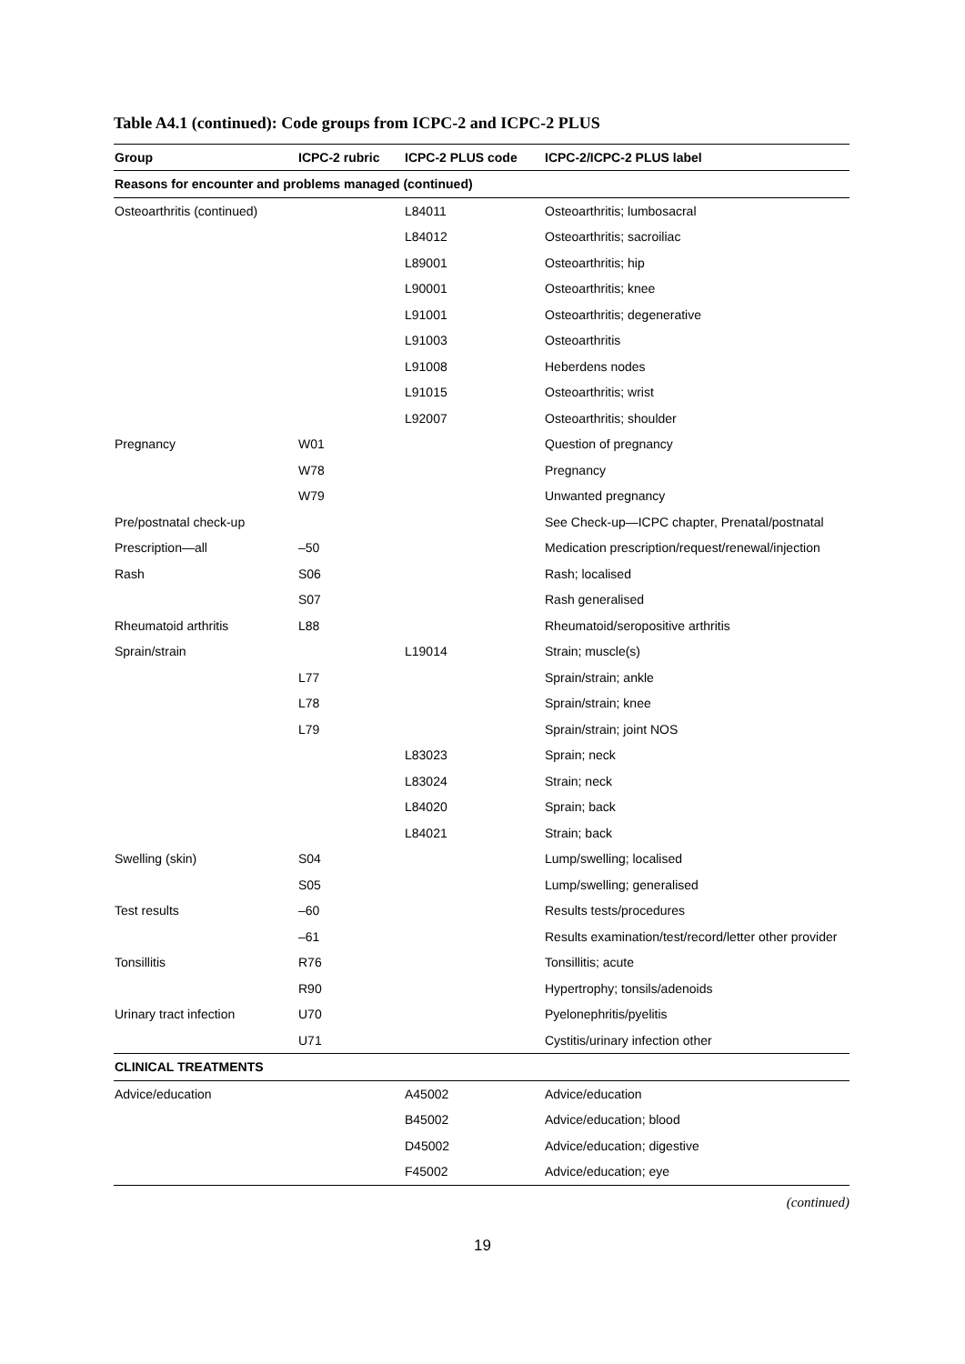Table A4.1 (continued): Code groups from ICPC-2 and ICPC-2 PLUS
| Group | ICPC-2 rubric | ICPC-2 PLUS code | ICPC-2/ICPC-2 PLUS label |
| --- | --- | --- | --- |
| Reasons for encounter and problems managed (continued) | | | |
| Osteoarthritis (continued) | | L84011 | Osteoarthritis; lumbosacral |
| | | L84012 | Osteoarthritis; sacroiliac |
| | | L89001 | Osteoarthritis; hip |
| | | L90001 | Osteoarthritis; knee |
| | | L91001 | Osteoarthritis; degenerative |
| | | L91003 | Osteoarthritis |
| | | L91008 | Heberdens nodes |
| | | L91015 | Osteoarthritis; wrist |
| | | L92007 | Osteoarthritis; shoulder |
| Pregnancy | W01 | | Question of pregnancy |
| | W78 | | Pregnancy |
| | W79 | | Unwanted pregnancy |
| Pre/postnatal check-up | | | See Check-up—ICPC chapter, Prenatal/postnatal |
| Prescription—all | –50 | | Medication prescription/request/renewal/injection |
| Rash | S06 | | Rash; localised |
| | S07 | | Rash generalised |
| Rheumatoid arthritis | L88 | | Rheumatoid/seropositive arthritis |
| Sprain/strain | | L19014 | Strain; muscle(s) |
| | L77 | | Sprain/strain; ankle |
| | L78 | | Sprain/strain; knee |
| | L79 | | Sprain/strain; joint NOS |
| | | L83023 | Sprain; neck |
| | | L83024 | Strain; neck |
| | | L84020 | Sprain; back |
| | | L84021 | Strain; back |
| Swelling (skin) | S04 | | Lump/swelling; localised |
| | S05 | | Lump/swelling; generalised |
| Test results | –60 | | Results tests/procedures |
| | –61 | | Results examination/test/record/letter other provider |
| Tonsillitis | R76 | | Tonsillitis; acute |
| | R90 | | Hypertrophy; tonsils/adenoids |
| Urinary tract infection | U70 | | Pyelonephritis/pyelitis |
| | U71 | | Cystitis/urinary infection other |
| CLINICAL TREATMENTS | | | |
| Advice/education | | A45002 | Advice/education |
| | | B45002 | Advice/education; blood |
| | | D45002 | Advice/education; digestive |
| | | F45002 | Advice/education; eye |
(continued)
19